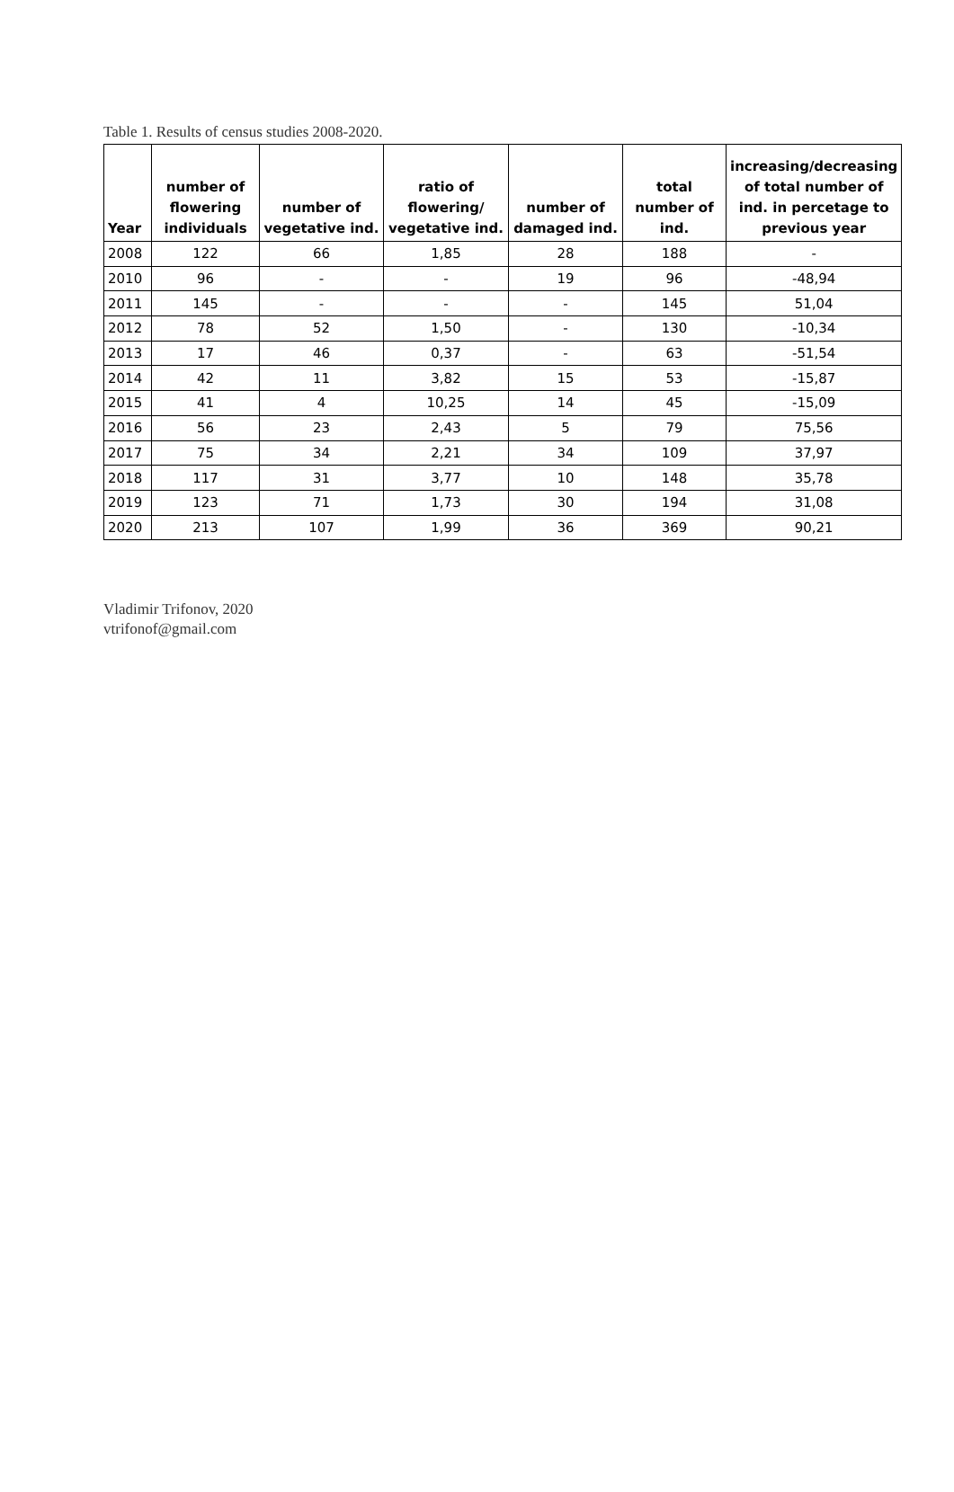Table 1. Results of census studies 2008-2020.
| Year | number of flowering individuals | number of vegetative ind. | ratio of flowering/ vegetative ind. | number of damaged ind. | total number of ind. | increasing/decreasing of total number of ind. in percetage to previous year |
| --- | --- | --- | --- | --- | --- | --- |
| 2008 | 122 | 66 | 1,85 | 28 | 188 | - |
| 2010 | 96 | - | - | 19 | 96 | -48,94 |
| 2011 | 145 | - | - | - | 145 | 51,04 |
| 2012 | 78 | 52 | 1,50 | - | 130 | -10,34 |
| 2013 | 17 | 46 | 0,37 | - | 63 | -51,54 |
| 2014 | 42 | 11 | 3,82 | 15 | 53 | -15,87 |
| 2015 | 41 | 4 | 10,25 | 14 | 45 | -15,09 |
| 2016 | 56 | 23 | 2,43 | 5 | 79 | 75,56 |
| 2017 | 75 | 34 | 2,21 | 34 | 109 | 37,97 |
| 2018 | 117 | 31 | 3,77 | 10 | 148 | 35,78 |
| 2019 | 123 | 71 | 1,73 | 30 | 194 | 31,08 |
| 2020 | 213 | 107 | 1,99 | 36 | 369 | 90,21 |
Vladimir Trifonov, 2020
vtrifonof@gmail.com